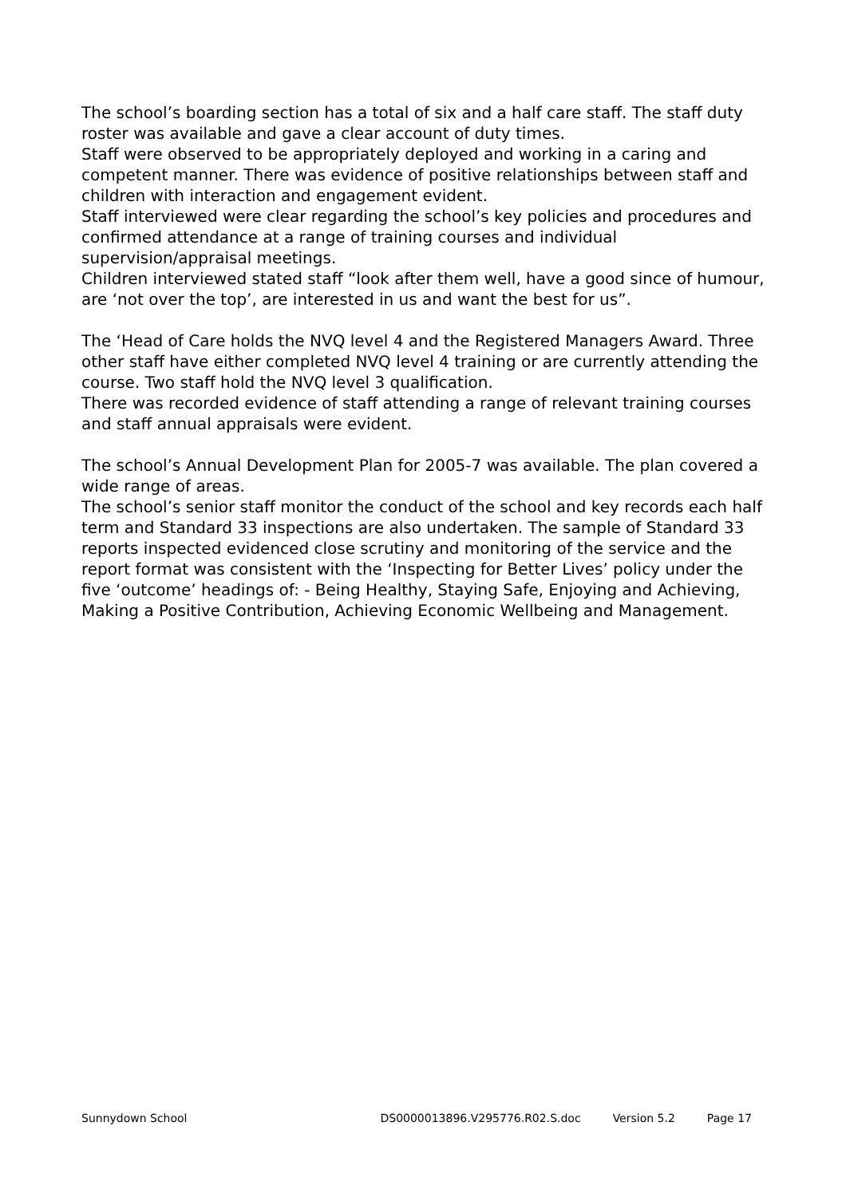The school’s boarding section has a total of six and a half care staff. The staff duty roster was available and gave a clear account of duty times.
Staff were observed to be appropriately deployed and working in a caring and competent manner. There was evidence of positive relationships between staff and children with interaction and engagement evident.
Staff interviewed were clear regarding the school’s key policies and procedures and confirmed attendance at a range of training courses and individual supervision/appraisal meetings.
Children interviewed stated staff “look after them well, have a good since of humour, are ‘not over the top’, are interested in us and want the best for us”.
The ‘Head of Care holds the NVQ level 4 and the Registered Managers Award. Three other staff have either completed NVQ level 4 training or are currently attending the course. Two staff hold the NVQ level 3 qualification.
There was recorded evidence of staff attending a range of relevant training courses and staff annual appraisals were evident.
The school’s Annual Development Plan for 2005-7 was available. The plan covered a wide range of areas.
The school’s senior staff monitor the conduct of the school and key records each half term and Standard 33 inspections are also undertaken. The sample of Standard 33 reports inspected evidenced close scrutiny and monitoring of the service and the report format was consistent with the ‘Inspecting for Better Lives’ policy under the five ‘outcome’ headings of: - Being Healthy, Staying Safe, Enjoying and Achieving, Making a Positive Contribution, Achieving Economic Wellbeing and Management.
Sunnydown School DS0000013896.V295776.R02.S.doc Version 5.2 Page 17